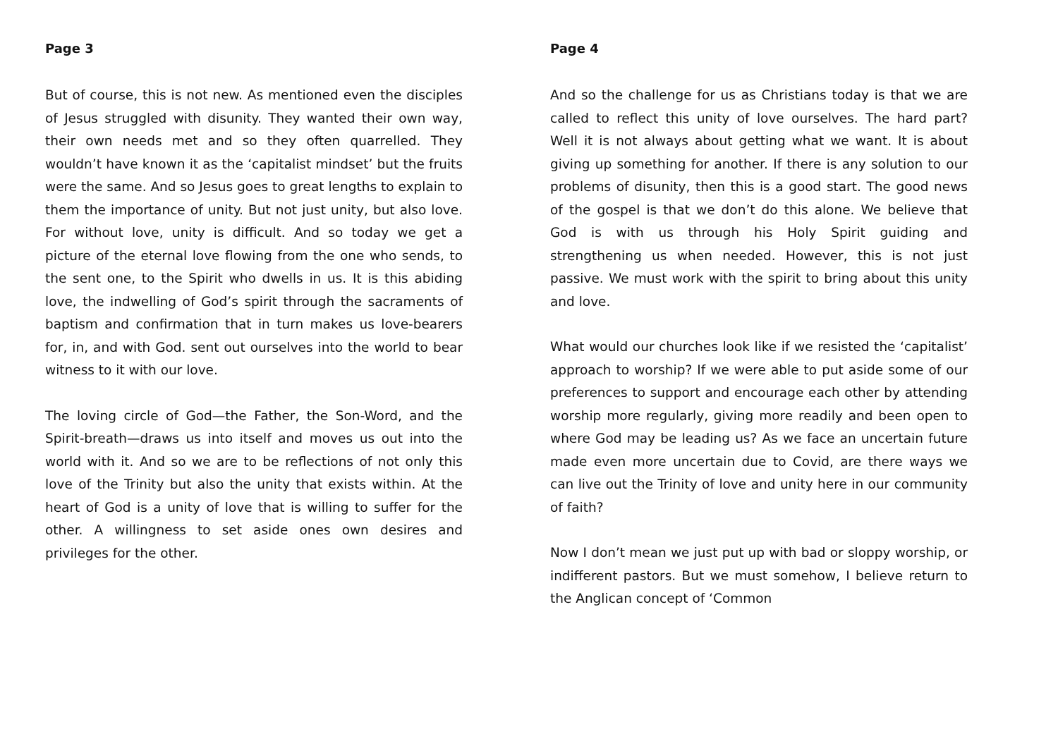Page 3
But of course, this is not new. As mentioned even the disciples of Jesus struggled with disunity. They wanted their own way, their own needs met and so they often quarrelled. They wouldn’t have known it as the ‘capitalist mindset’ but the fruits were the same. And so Jesus goes to great lengths to explain to them the importance of unity. But not just unity, but also love. For without love, unity is difficult. And so today we get a picture of the eternal love flowing from the one who sends, to the sent one, to the Spirit who dwells in us. It is this abiding love, the indwelling of God’s spirit through the sacraments of baptism and confirmation that in turn makes us love-bearers for, in, and with God. sent out ourselves into the world to bear witness to it with our love.
The loving circle of God—the Father, the Son-Word, and the Spirit-breath—draws us into itself and moves us out into the world with it. And so we are to be reflections of not only this love of the Trinity but also the unity that exists within. At the heart of God is a unity of love that is willing to suffer for the other. A willingness to set aside ones own desires and privileges for the other.
Page 4
And so the challenge for us as Christians today is that we are called to reflect this unity of love ourselves. The hard part? Well it is not always about getting what we want. It is about giving up something for another. If there is any solution to our problems of disunity, then this is a good start. The good news of the gospel is that we don’t do this alone. We believe that God is with us through his Holy Spirit guiding and strengthening us when needed. However, this is not just passive. We must work with the spirit to bring about this unity and love.
What would our churches look like if we resisted the ‘capitalist’ approach to worship? If we were able to put aside some of our preferences to support and encourage each other by attending worship more regularly, giving more readily and been open to where God may be leading us? As we face an uncertain future made even more uncertain due to Covid, are there ways we can live out the Trinity of love and unity here in our community of faith?
Now I don’t mean we just put up with bad or sloppy worship, or indifferent pastors. But we must somehow, I believe return to the Anglican concept of ‘Common